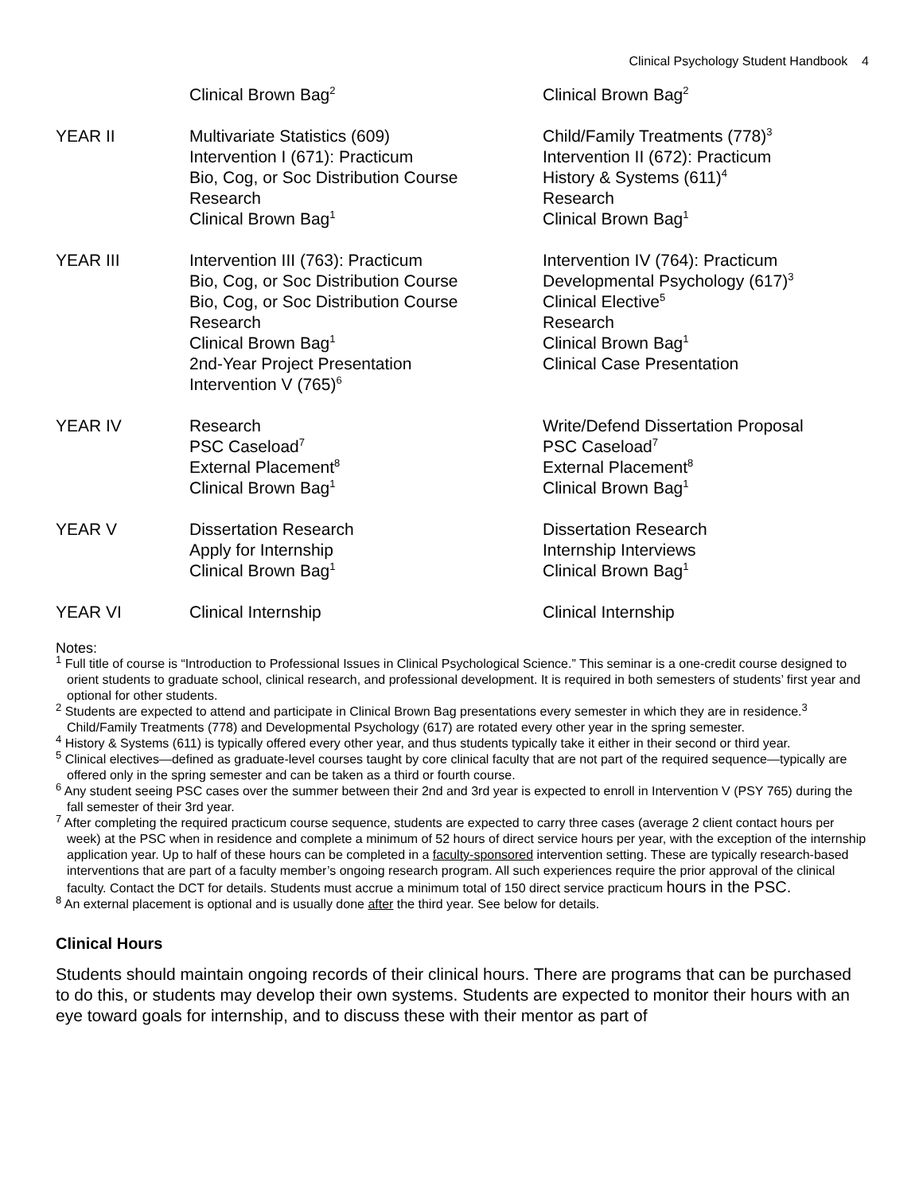Clinical Psychology Student Handbook 4
| | Clinical Brown Bag<sup>2</sup> | Clinical Brown Bag<sup>2</sup> |
| YEAR II | Multivariate Statistics (609) Intervention I (671): Practicum Bio, Cog, or Soc Distribution Course Research Clinical Brown Bag<sup>1</sup> | Child/Family Treatments (778)<sup>3</sup> Intervention II (672): Practicum History & Systems (611)<sup>4</sup> Research Clinical Brown Bag<sup>1</sup> |
| YEAR III | Intervention III (763): Practicum Bio, Cog, or Soc Distribution Course Bio, Cog, or Soc Distribution Course Research Clinical Brown Bag<sup>1</sup> 2nd-Year Project Presentation Intervention V (765)<sup>6</sup> | Intervention IV (764): Practicum Developmental Psychology (617)<sup>3</sup> Clinical Elective<sup>5</sup> Research Clinical Brown Bag<sup>1</sup> Clinical Case Presentation |
| YEAR IV | Research PSC Caseload<sup>7</sup> External Placement<sup>8</sup> Clinical Brown Bag<sup>1</sup> | Write/Defend Dissertation Proposal PSC Caseload<sup>7</sup> External Placement<sup>8</sup> Clinical Brown Bag<sup>1</sup> |
| YEAR V | Dissertation Research Apply for Internship Clinical Brown Bag<sup>1</sup> | Dissertation Research Internship Interviews Clinical Brown Bag<sup>1</sup> |
| YEAR VI | Clinical Internship | Clinical Internship |
Notes:
<sup>1</sup> Full title of course is “Introduction to Professional Issues in Clinical Psychological Science.” This seminar is a one-credit course designed to orient students to graduate school, clinical research, and professional development. It is required in both semesters of students’ first year and optional for other students.
<sup>2</sup> Students are expected to attend and participate in Clinical Brown Bag presentations every semester in which they are in residence.<sup>3</sup> Child/Family Treatments (778) and Developmental Psychology (617) are rotated every other year in the spring semester.
<sup>4</sup> History & Systems (611) is typically offered every other year, and thus students typically take it either in their second or third year.
<sup>5</sup> Clinical electives—defined as graduate-level courses taught by core clinical faculty that are not part of the required sequence—typically are offered only in the spring semester and can be taken as a third or fourth course.
<sup>6</sup> Any student seeing PSC cases over the summer between their 2nd and 3rd year is expected to enroll in Intervention V (PSY 765) during the fall semester of their 3rd year.
<sup>7</sup> After completing the required practicum course sequence, students are expected to carry three cases (average 2 client contact hours per week) at the PSC when in residence and complete a minimum of 52 hours of direct service hours per year, with the exception of the internship application year. Up to half of these hours can be completed in a faculty-sponsored intervention setting. These are typically research-based interventions that are part of a faculty member’s ongoing research program. All such experiences require the prior approval of the clinical faculty. Contact the DCT for details. Students must accrue a minimum total of 150 direct service practicum hours in the PSC.
<sup>8</sup> An external placement is optional and is usually done after the third year. See below for details.
Clinical Hours
Students should maintain ongoing records of their clinical hours. There are programs that can be purchased to do this, or students may develop their own systems. Students are expected to monitor their hours with an eye toward goals for internship, and to discuss these with their mentor as part of